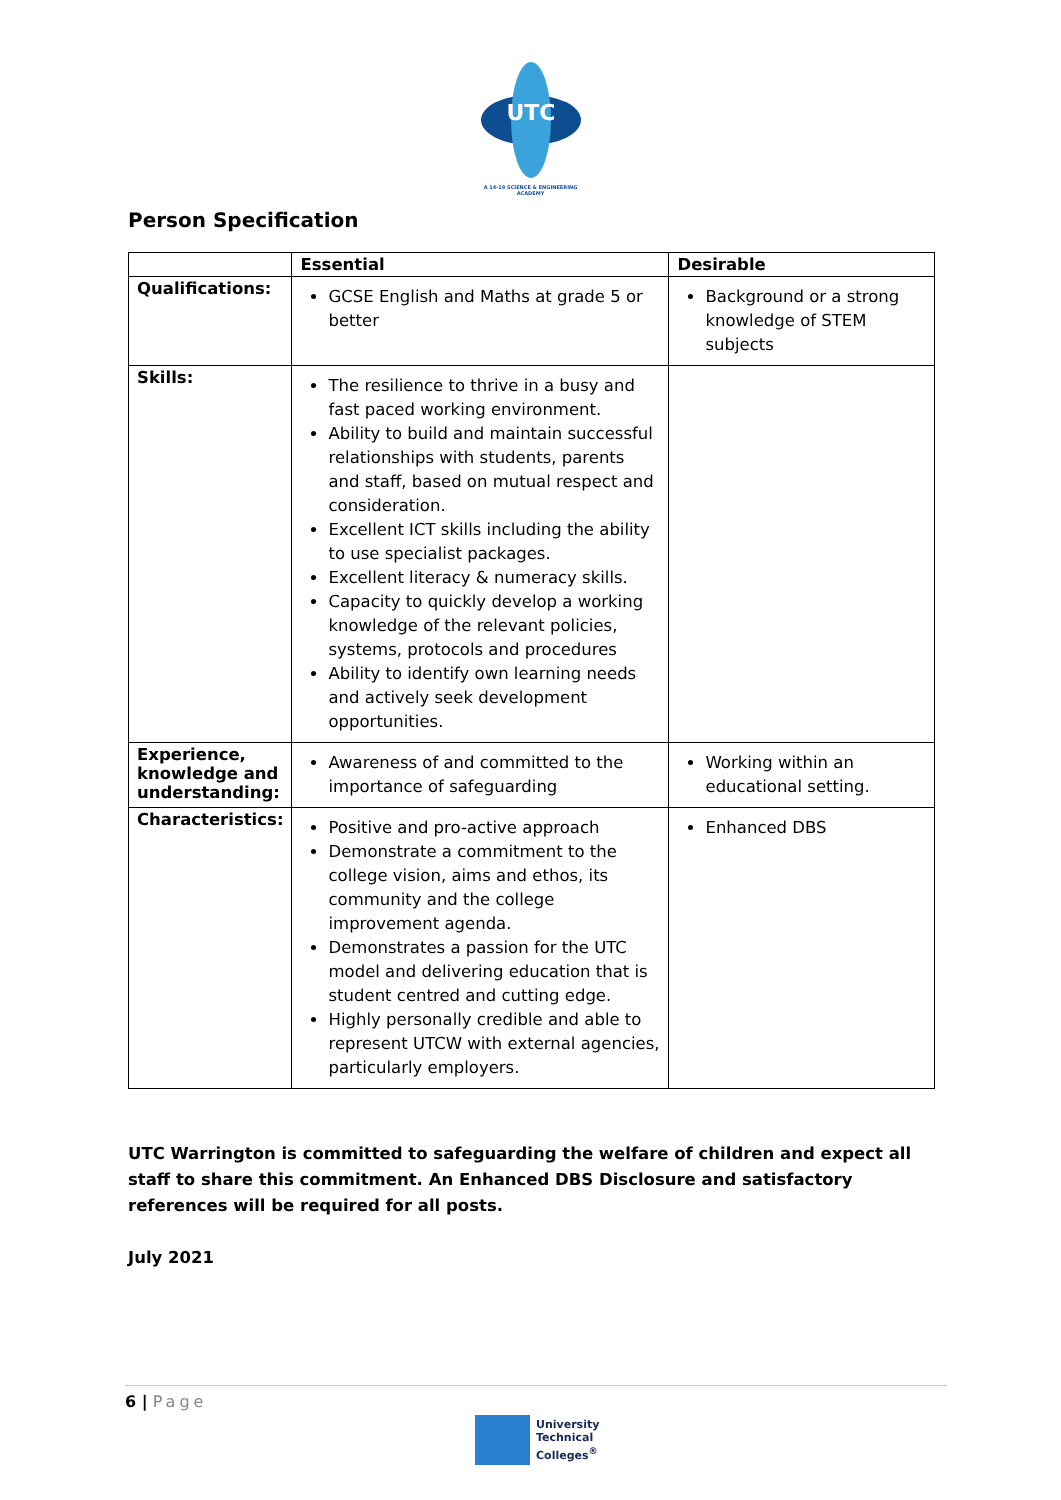UTC
A 14-19 SCIENCE & ENGINEERING
ACADEMY
Person Specification
| | Essential | Desirable |
| --- | --- | --- |
| Qualifications: | GCSE English and Maths at grade 5 or better | Background or a strong knowledge of STEM subjects |
| Skills: | The resilience to thrive in a busy and fast paced working environment. Ability to build and maintain successful relationships with students, parents and staff, based on mutual respect and consideration. Excellent ICT skills including the ability to use specialist packages. Excellent literacy & numeracy skills. Capacity to quickly develop a working knowledge of the relevant policies, systems, protocols and procedures Ability to identify own learning needs and actively seek development opportunities. | |
| Experience, knowledge and understanding: | Awareness of and committed to the importance of safeguarding | Working within an educational setting. |
| Characteristics: | Positive and pro-active approach Demonstrate a commitment to the college vision, aims and ethos, its community and the college improvement agenda. Demonstrates a passion for the UTC model and delivering education that is student centred and cutting edge. Highly personally credible and able to represent UTCW with external agencies, particularly employers. | Enhanced DBS |
UTC Warrington is committed to safeguarding the welfare of children and expect all staff to share this commitment. An Enhanced DBS Disclosure and satisfactory references will be required for all posts.
July 2021
6 | Page
University
Technical
Colleges<sup>®</sup>